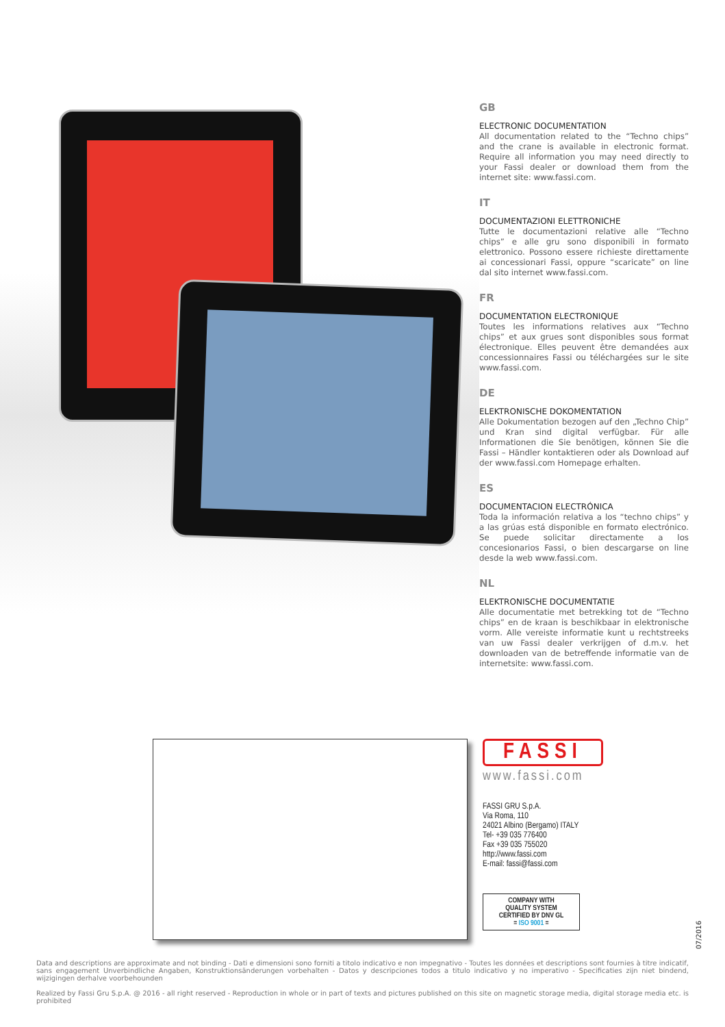GB
ELECTRONIC DOCUMENTATION
All documentation related to the “Techno chips” and the crane is available in electronic format. Require all information you may need directly to your Fassi dealer or download them from the internet site: www.fassi.com.
IT
DOCUMENTAZIONI ELETTRONICHE
Tutte le documentazioni relative alle “Techno chips” e alle gru sono disponibili in formato elettronico. Possono essere richieste direttamente ai concessionari Fassi, oppure “scaricate” on line dal sito internet www.fassi.com.
FR
DOCUMENTATION ELECTRONIQUE
Toutes les informations relatives aux “Techno chips” et aux grues sont disponibles sous format électronique. Elles peuvent être demandées aux concessionnaires Fassi ou téléchargées sur le site www.fassi.com.
DE
ELEKTRONISCHE DOKOMENTATION
Alle Dokumentation bezogen auf den „Techno Chip” und Kran sind digital verfügbar. Für alle Informationen die Sie benötigen, können Sie die Fassi – Händler kontaktieren oder als Download auf der www.fassi.com Homepage erhalten.
ES
DOCUMENTACION ELECTRÓNICA
Toda la información relativa a los “techno chips” y a las grúas está disponible en formato electrónico. Se puede solicitar directamente a los concesionarios Fassi, o bien descargarse on line desde la web www.fassi.com.
NL
ELEKTRONISCHE DOCUMENTATIE
Alle documentatie met betrekking tot de “Techno chips” en de kraan is beschikbaar in elektronische vorm. Alle vereiste informatie kunt u rechtstreeks van uw Fassi dealer verkrijgen of d.m.v. het downloaden van de betreffende informatie van de internetsite: www.fassi.com.
FASSI
www.fassi.com
FASSI GRU S.p.A.
Via Roma, 110
24021 Albino (Bergamo) ITALY
Tel- +39 035 776400
Fax +39 035 755020
http://www.fassi.com
E-mail: fassi@fassi.com
COMPANY WITH
QUALITY SYSTEM
CERTIFIED BY DNV GL
= ISO 9001 =
07/2016
Data and descriptions are approximate and not binding - Dati e dimensioni sono forniti a titolo indicativo e non impegnativo - Toutes les données et descriptions sont fournies à titre indicatif, sans engagement Unverbindliche Angaben, Konstruktionsänderungen vorbehalten - Datos y descripciones todos a titulo indicativo y no imperativo - Specificaties zijn niet bindend, wijzigingen derhalve voorbehounden
Realized by Fassi Gru S.p.A. @ 2016 - all right reserved - Reproduction in whole or in part of texts and pictures published on this site on magnetic storage media, digital storage media etc. is prohibited